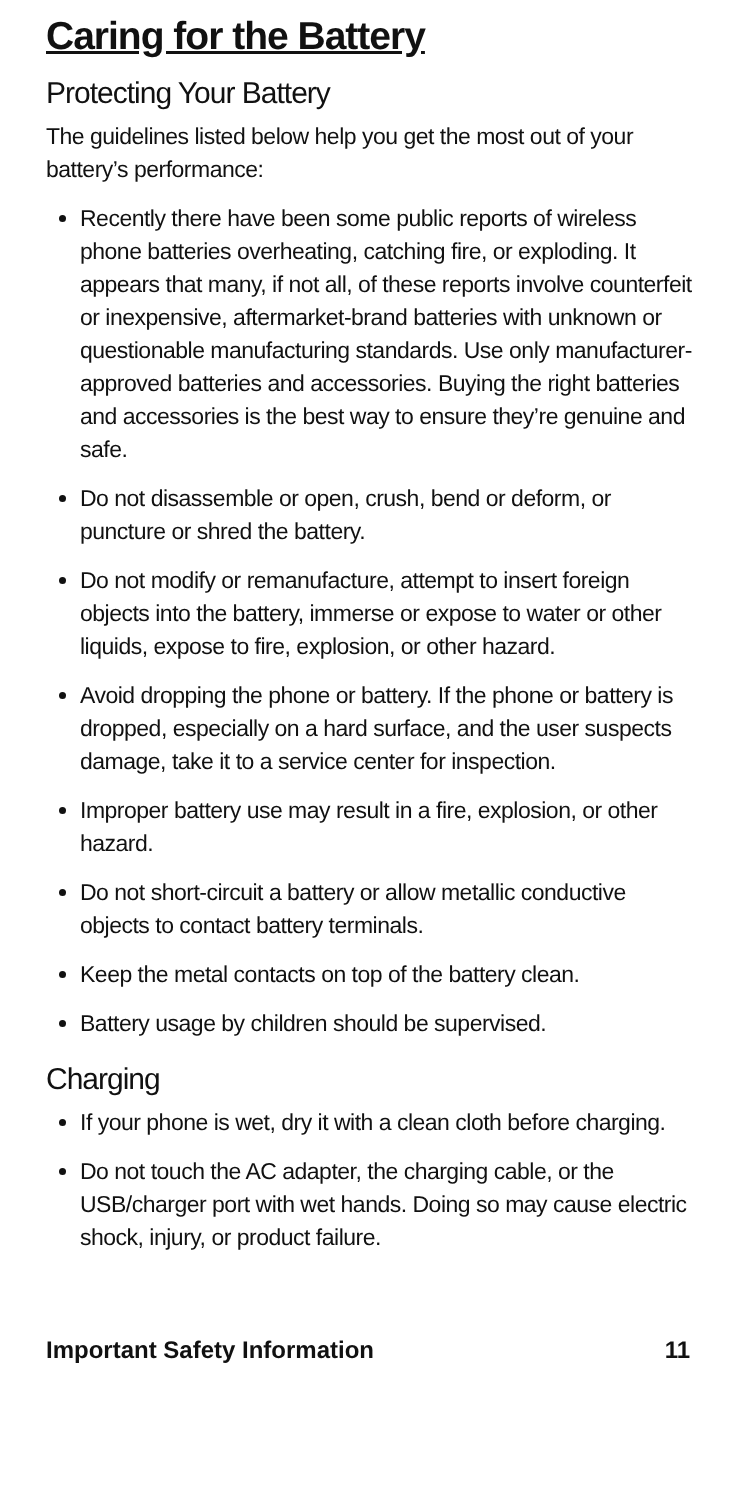Caring for the Battery
Protecting Your Battery
The guidelines listed below help you get the most out of your battery’s performance:
Recently there have been some public reports of wireless phone batteries overheating, catching fire, or exploding. It appears that many, if not all, of these reports involve counterfeit or inexpensive, aftermarket-brand batteries with unknown or questionable manufacturing standards. Use only manufacturer-approved batteries and accessories. Buying the right batteries and accessories is the best way to ensure they’re genuine and safe.
Do not disassemble or open, crush, bend or deform, or puncture or shred the battery.
Do not modify or remanufacture, attempt to insert foreign objects into the battery, immerse or expose to water or other liquids, expose to fire, explosion, or other hazard.
Avoid dropping the phone or battery. If the phone or battery is dropped, especially on a hard surface, and the user suspects damage, take it to a service center for inspection.
Improper battery use may result in a fire, explosion, or other hazard.
Do not short-circuit a battery or allow metallic conductive objects to contact battery terminals.
Keep the metal contacts on top of the battery clean.
Battery usage by children should be supervised.
Charging
If your phone is wet, dry it with a clean cloth before charging.
Do not touch the AC adapter, the charging cable, or the USB/charger port with wet hands. Doing so may cause electric shock, injury, or product failure.
Important Safety Information 11